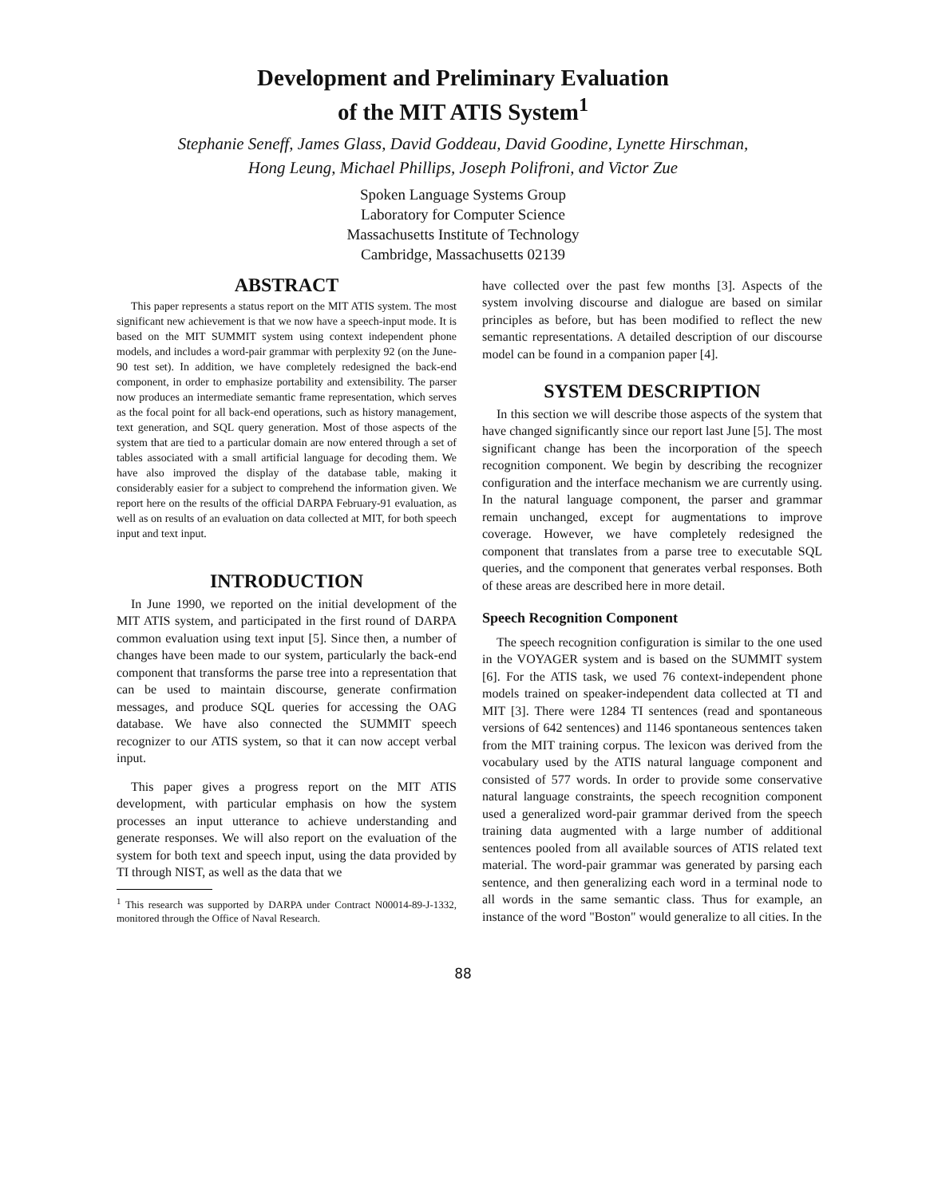Development and Preliminary Evaluation
of the MIT ATIS System<sup>1</sup>
Stephanie Seneff, James Glass, David Goddeau, David Goodine, Lynette Hirschman,
Hong Leung, Michael Phillips, Joseph Polifroni, and Victor Zue
Spoken Language Systems Group
Laboratory for Computer Science
Massachusetts Institute of Technology
Cambridge, Massachusetts 02139
ABSTRACT
This paper represents a status report on the MIT ATIS system. The most significant new achievement is that we now have a speech-input mode. It is based on the MIT SUMMIT system using context independent phone models, and includes a word-pair grammar with perplexity 92 (on the June-90 test set). In addition, we have completely redesigned the back-end component, in order to emphasize portability and extensibility. The parser now produces an intermediate semantic frame representation, which serves as the focal point for all back-end operations, such as history management, text generation, and SQL query generation. Most of those aspects of the system that are tied to a particular domain are now entered through a set of tables associated with a small artificial language for decoding them. We have also improved the display of the database table, making it considerably easier for a subject to comprehend the information given. We report here on the results of the official DARPA February-91 evaluation, as well as on results of an evaluation on data collected at MIT, for both speech input and text input.
INTRODUCTION
In June 1990, we reported on the initial development of the MIT ATIS system, and participated in the first round of DARPA common evaluation using text input [5]. Since then, a number of changes have been made to our system, particularly the back-end component that transforms the parse tree into a representation that can be used to maintain discourse, generate confirmation messages, and produce SQL queries for accessing the OAG database. We have also connected the SUMMIT speech recognizer to our ATIS system, so that it can now accept verbal input.
This paper gives a progress report on the MIT ATIS development, with particular emphasis on how the system processes an input utterance to achieve understanding and generate responses. We will also report on the evaluation of the system for both text and speech input, using the data provided by TI through NIST, as well as the data that we
<sup>1</sup> This research was supported by DARPA under Contract N00014-89-J-1332, monitored through the Office of Naval Research.
have collected over the past few months [3]. Aspects of the system involving discourse and dialogue are based on similar principles as before, but has been modified to reflect the new semantic representations. A detailed description of our discourse model can be found in a companion paper [4].
SYSTEM DESCRIPTION
In this section we will describe those aspects of the system that have changed significantly since our report last June [5]. The most significant change has been the incorporation of the speech recognition component. We begin by describing the recognizer configuration and the interface mechanism we are currently using. In the natural language component, the parser and grammar remain unchanged, except for augmentations to improve coverage. However, we have completely redesigned the component that translates from a parse tree to executable SQL queries, and the component that generates verbal responses. Both of these areas are described here in more detail.
Speech Recognition Component
The speech recognition configuration is similar to the one used in the VOYAGER system and is based on the SUMMIT system [6]. For the ATIS task, we used 76 context-independent phone models trained on speaker-independent data collected at TI and MIT [3]. There were 1284 TI sentences (read and spontaneous versions of 642 sentences) and 1146 spontaneous sentences taken from the MIT training corpus. The lexicon was derived from the vocabulary used by the ATIS natural language component and consisted of 577 words. In order to provide some conservative natural language constraints, the speech recognition component used a generalized word-pair grammar derived from the speech training data augmented with a large number of additional sentences pooled from all available sources of ATIS related text material. The word-pair grammar was generated by parsing each sentence, and then generalizing each word in a terminal node to all words in the same semantic class. Thus for example, an instance of the word "Boston" would generalize to all cities. In the
88